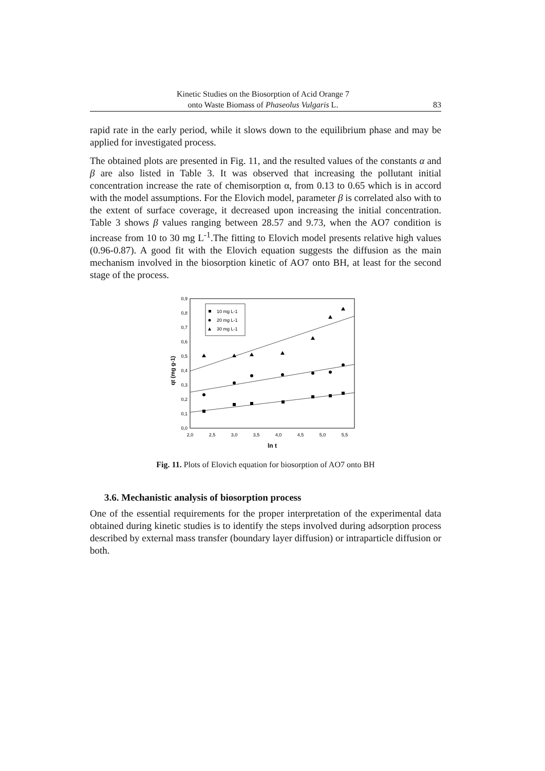Kinetic Studies on the Biosorption of Acid Orange 7
onto Waste Biomass of Phaseolus Vulgaris L.
83
rapid rate in the early period, while it slows down to the equilibrium phase and may be applied for investigated process.
The obtained plots are presented in Fig. 11, and the resulted values of the constants α and β are also listed in Table 3. It was observed that increasing the pollutant initial concentration increase the rate of chemisorption α, from 0.13 to 0.65 which is in accord with the model assumptions. For the Elovich model, parameter β is correlated also with to the extent of surface coverage, it decreased upon increasing the initial concentration. Table 3 shows β values ranging between 28.57 and 9.73, when the AO7 condition is increase from 10 to 30 mg L<sup>-1</sup>.The fitting to Elovich model presents relative high values (0.96-0.87). A good fit with the Elovich equation suggests the diffusion as the main mechanism involved in the biosorption kinetic of AO7 onto BH, at least for the second stage of the process.
0,0
0,1
0,2
0,3
0,4
0,5
0,6
0,7
0,8
0,9
2,0
2,5
3,0
3,5
4,0
4,5
5,0
5,5
ln t
qt (mg g-1)
10 mg L-1
20 mg L-1
30 mg L-1
Fig. 11. Plots of Elovich equation for biosorption of AO7 onto BH
3.6. Mechanistic analysis of biosorption process
One of the essential requirements for the proper interpretation of the experimental data obtained during kinetic studies is to identify the steps involved during adsorption process described by external mass transfer (boundary layer diffusion) or intraparticle diffusion or both.